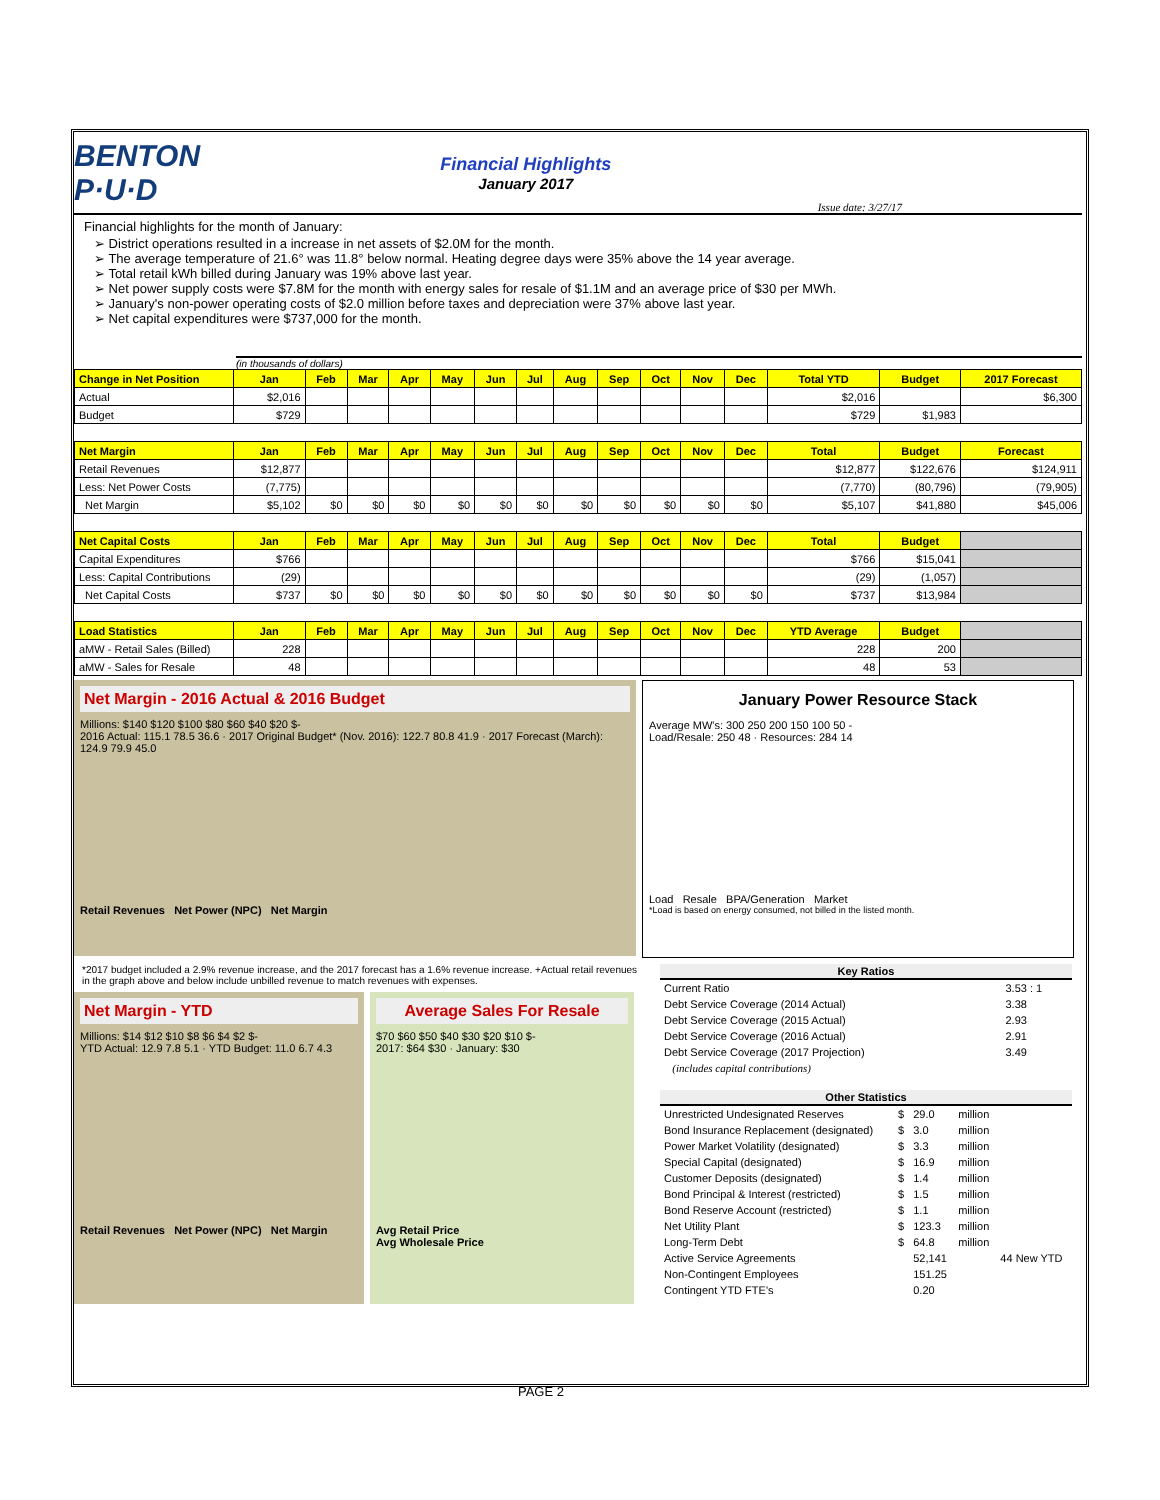BENTON P·U·D
Financial Highlights
January 2017
Issue date: 3/27/17
Financial highlights for the month of January:
➢ District operations resulted in a increase in net assets of $2.0M for the month.
➢ The average temperature of 21.6° was 11.8° below normal. Heating degree days were 35% above the 14 year average.
➢ Total retail kWh billed during January was 19% above last year.
➢ Net power supply costs were $7.8M for the month with energy sales for resale of $1.1M and an average price of $30 per MWh.
➢ January's non-power operating costs of $2.0 million before taxes and depreciation were 37% above last year.
➢ Net capital expenditures were $737,000 for the month.
(in thousands of dollars)
| Change in Net Position | Jan | Feb | Mar | Apr | May | Jun | Jul | Aug | Sep | Oct | Nov | Dec | Total YTD | Budget | 2017 Forecast |
| --- | --- | --- | --- | --- | --- | --- | --- | --- | --- | --- | --- | --- | --- | --- | --- |
| Actual | $2,016 | | | | | | | | | | | | $2,016 | | $6,300 |
| Budget | $729 | | | | | | | | | | | | $729 | $1,983 | |
| Net Margin | Jan | Feb | Mar | Apr | May | Jun | Jul | Aug | Sep | Oct | Nov | Dec | Total | Budget | Forecast |
| Retail Revenues | $12,877 | | | | | | | | | | | | $12,877 | $122,676 | $124,911 |
| Less: Net Power Costs | (7,775) | | | | | | | | | | | | (7,770) | (80,796) | (79,905) |
| Net Margin | $5,102 | $0 | $0 | $0 | $0 | $0 | $0 | $0 | $0 | $0 | $0 | $0 | $5,107 | $41,880 | $45,006 |
| Net Capital Costs | Jan | Feb | Mar | Apr | May | Jun | Jul | Aug | Sep | Oct | Nov | Dec | Total | Budget | |
| Capital Expenditures | $766 | | | | | | | | | | | | $766 | $15,041 | |
| Less: Capital Contributions | (29) | | | | | | | | | | | | (29) | (1,057) | |
| Net Capital Costs | $737 | $0 | $0 | $0 | $0 | $0 | $0 | $0 | $0 | $0 | $0 | $0 | $737 | $13,984 | |
| Load Statistics | Jan | Feb | Mar | Apr | May | Jun | Jul | Aug | Sep | Oct | Nov | Dec | YTD Average | Budget | |
| aMW - Retail Sales (Billed) | 228 | | | | | | | | | | | | 228 | 200 | |
| aMW - Sales for Resale | 48 | | | | | | | | | | | | 48 | 53 | |
Net Margin - 2016 Actual & 2016 Budget
Millions: $140 $120 $100 $80 $60 $40 $20 $-
2016 Actual: 115.1 78.5 36.6 · 2017 Original Budget* (Nov. 2016): 122.7 80.8 41.9 · 2017 Forecast (March): 124.9 79.9 45.0
Retail Revenues Net Power (NPC) Net Margin
January Power Resource Stack
Average MW's: 300 250 200 150 100 50 -
Load/Resale: 250 48 · Resources: 284 14
Load Resale BPA/Generation Market
*Load is based on energy consumed, not billed in the listed month.
*2017 budget included a 2.9% revenue increase, and the 2017 forecast has a 1.6% revenue increase. +Actual retail revenues in the graph above and below include unbilled revenue to match revenues with expenses.
Net Margin - YTD
Millions: $14 $12 $10 $8 $6 $4 $2 $-
YTD Actual: 12.9 7.8 5.1 · YTD Budget: 11.0 6.7 4.3
Retail Revenues Net Power (NPC) Net Margin
Average Sales For Resale
$70 $60 $50 $40 $30 $20 $10 $-
2017: $64 $30 · January: $30
Avg Retail Price
Avg Wholesale Price
| Key Ratios | | |
| --- | --- | --- |
| Current Ratio | | 3.53 : 1 |
| Debt Service Coverage (2014 Actual) | | 3.38 |
| Debt Service Coverage (2015 Actual) | | 2.93 |
| Debt Service Coverage (2016 Actual) | | 2.91 |
| Debt Service Coverage (2017 Projection) | | 3.49 |
| (includes capital contributions) | | |
| Other Statistics | | | | |
| --- | --- | --- | --- | --- |
| Unrestricted Undesignated Reserves | $ | 29.0 | million | |
| Bond Insurance Replacement (designated) | $ | 3.0 | million | |
| Power Market Volatility (designated) | $ | 3.3 | million | |
| Special Capital (designated) | $ | 16.9 | million | |
| Customer Deposits (designated) | $ | 1.4 | million | |
| Bond Principal & Interest (restricted) | $ | 1.5 | million | |
| Bond Reserve Account (restricted) | $ | 1.1 | million | |
| Net Utility Plant | $ | 123.3 | million | |
| Long-Term Debt | $ | 64.8 | million | |
| Active Service Agreements | | 52,141 | | 44 New YTD |
| Non-Contingent Employees | | 151.25 | | |
| Contingent YTD FTE's | | 0.20 | | |
PAGE 2